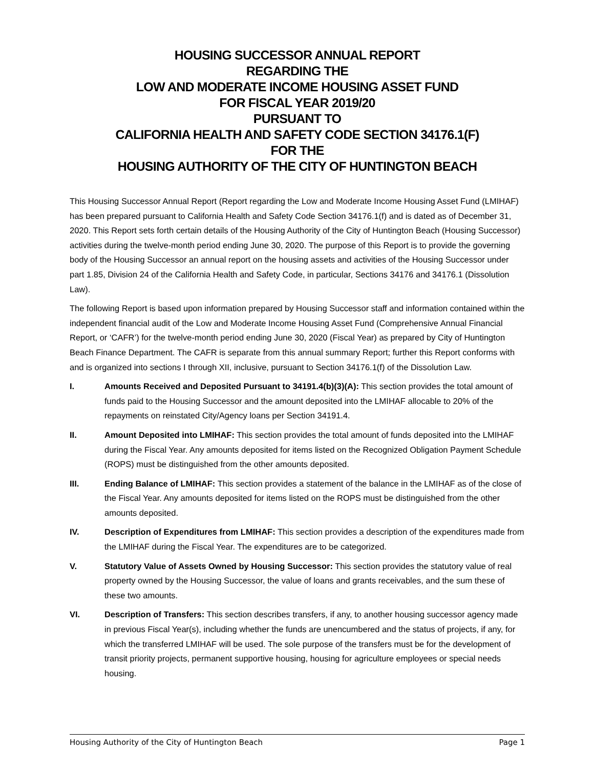HOUSING SUCCESSOR ANNUAL REPORT
REGARDING THE
LOW AND MODERATE INCOME HOUSING ASSET FUND
FOR FISCAL YEAR 2019/20
PURSUANT TO
CALIFORNIA HEALTH AND SAFETY CODE SECTION 34176.1(F)
FOR THE
HOUSING AUTHORITY OF THE CITY OF HUNTINGTON BEACH
This Housing Successor Annual Report (Report regarding the Low and Moderate Income Housing Asset Fund (LMIHAF) has been prepared pursuant to California Health and Safety Code Section 34176.1(f) and is dated as of December 31, 2020. This Report sets forth certain details of the Housing Authority of the City of Huntington Beach (Housing Successor) activities during the twelve-month period ending June 30, 2020. The purpose of this Report is to provide the governing body of the Housing Successor an annual report on the housing assets and activities of the Housing Successor under part 1.85, Division 24 of the California Health and Safety Code, in particular, Sections 34176 and 34176.1 (Dissolution Law).
The following Report is based upon information prepared by Housing Successor staff and information contained within the independent financial audit of the Low and Moderate Income Housing Asset Fund (Comprehensive Annual Financial Report, or ‘CAFR’) for the twelve-month period ending June 30, 2020 (Fiscal Year) as prepared by City of Huntington Beach Finance Department. The CAFR is separate from this annual summary Report; further this Report conforms with and is organized into sections I through XII, inclusive, pursuant to Section 34176.1(f) of the Dissolution Law.
I. Amounts Received and Deposited Pursuant to 34191.4(b)(3)(A): This section provides the total amount of funds paid to the Housing Successor and the amount deposited into the LMIHAF allocable to 20% of the repayments on reinstated City/Agency loans per Section 34191.4.
II. Amount Deposited into LMIHAF: This section provides the total amount of funds deposited into the LMIHAF during the Fiscal Year. Any amounts deposited for items listed on the Recognized Obligation Payment Schedule (ROPS) must be distinguished from the other amounts deposited.
III. Ending Balance of LMIHAF: This section provides a statement of the balance in the LMIHAF as of the close of the Fiscal Year. Any amounts deposited for items listed on the ROPS must be distinguished from the other amounts deposited.
IV. Description of Expenditures from LMIHAF: This section provides a description of the expenditures made from the LMIHAF during the Fiscal Year. The expenditures are to be categorized.
V. Statutory Value of Assets Owned by Housing Successor: This section provides the statutory value of real property owned by the Housing Successor, the value of loans and grants receivables, and the sum these of these two amounts.
VI. Description of Transfers: This section describes transfers, if any, to another housing successor agency made in previous Fiscal Year(s), including whether the funds are unencumbered and the status of projects, if any, for which the transferred LMIHAF will be used. The sole purpose of the transfers must be for the development of transit priority projects, permanent supportive housing, housing for agriculture employees or special needs housing.
Housing Authority of the City of Huntington Beach Page 1